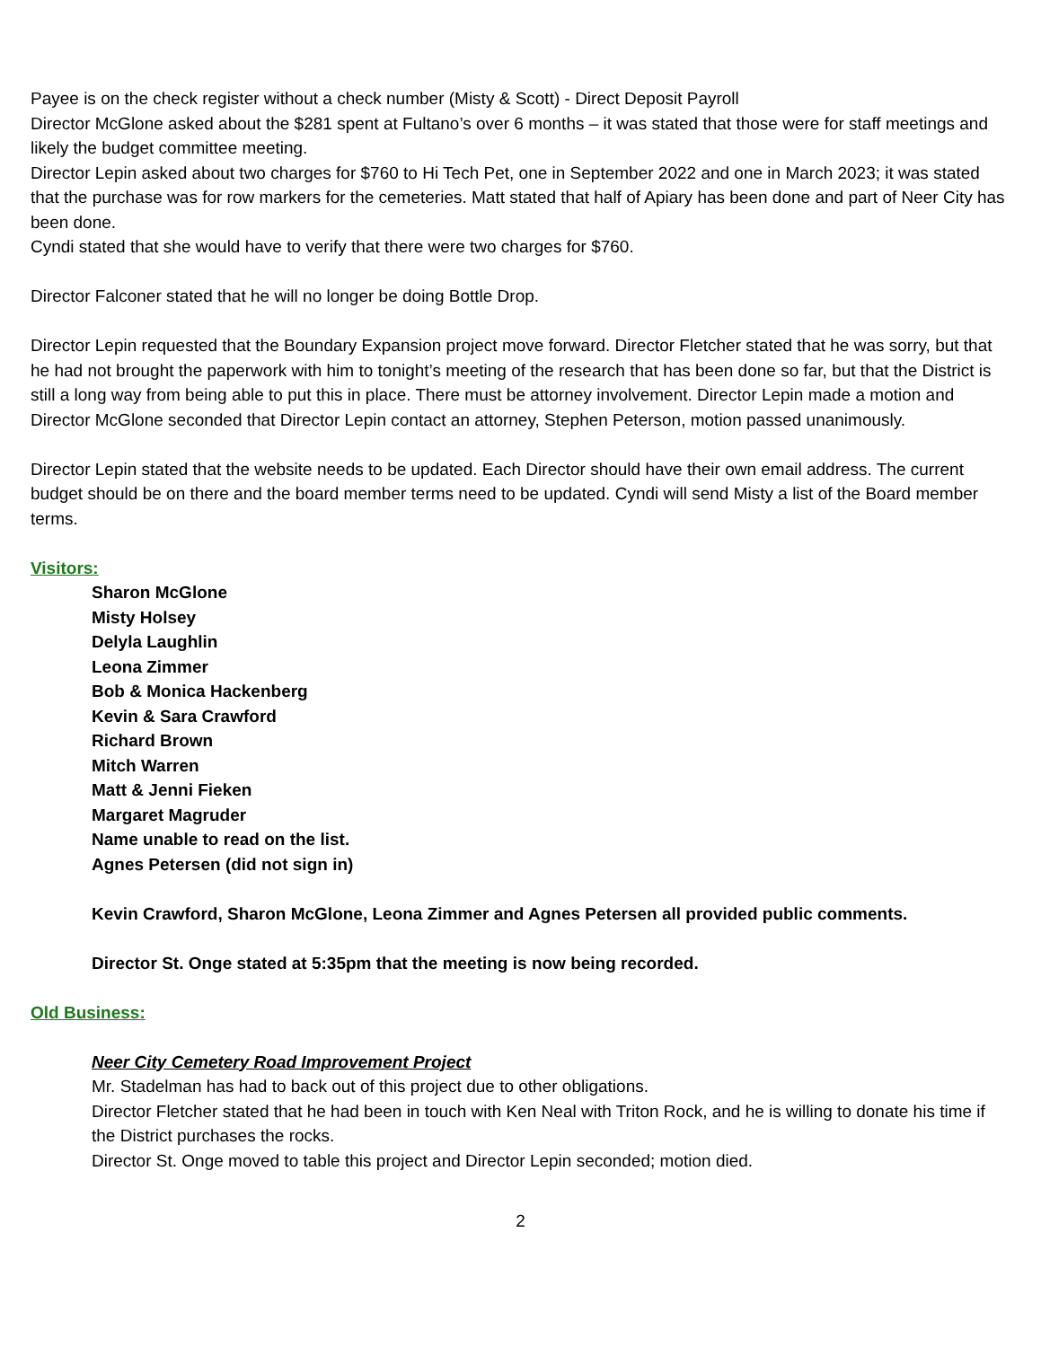Payee is on the check register without a check number (Misty & Scott) - Direct Deposit Payroll
Director McGlone asked about the $281 spent at Fultano’s over 6 months – it was stated that those were for staff meetings and likely the budget committee meeting.
Director Lepin asked about two charges for $760 to Hi Tech Pet, one in September 2022 and one in March 2023; it was stated that the purchase was for row markers for the cemeteries. Matt stated that half of Apiary has been done and part of Neer City has been done.
Cyndi stated that she would have to verify that there were two charges for $760.
Director Falconer stated that he will no longer be doing Bottle Drop.
Director Lepin requested that the Boundary Expansion project move forward. Director Fletcher stated that he was sorry, but that he had not brought the paperwork with him to tonight’s meeting of the research that has been done so far, but that the District is still a long way from being able to put this in place. There must be attorney involvement. Director Lepin made a motion and Director McGlone seconded that Director Lepin contact an attorney, Stephen Peterson, motion passed unanimously.
Director Lepin stated that the website needs to be updated. Each Director should have their own email address. The current budget should be on there and the board member terms need to be updated. Cyndi will send Misty a list of the Board member terms.
Visitors:
Sharon McGlone
Misty Holsey
Delyla Laughlin
Leona Zimmer
Bob & Monica Hackenberg
Kevin & Sara Crawford
Richard Brown
Mitch Warren
Matt & Jenni Fieken
Margaret Magruder
Name unable to read on the list.
Agnes Petersen (did not sign in)
Kevin Crawford, Sharon McGlone, Leona Zimmer and Agnes Petersen all provided public comments.
Director St. Onge stated at 5:35pm that the meeting is now being recorded.
Old Business:
Neer City Cemetery Road Improvement Project
Mr. Stadelman has had to back out of this project due to other obligations.
Director Fletcher stated that he had been in touch with Ken Neal with Triton Rock, and he is willing to donate his time if the District purchases the rocks.
Director St. Onge moved to table this project and Director Lepin seconded; motion died.
2